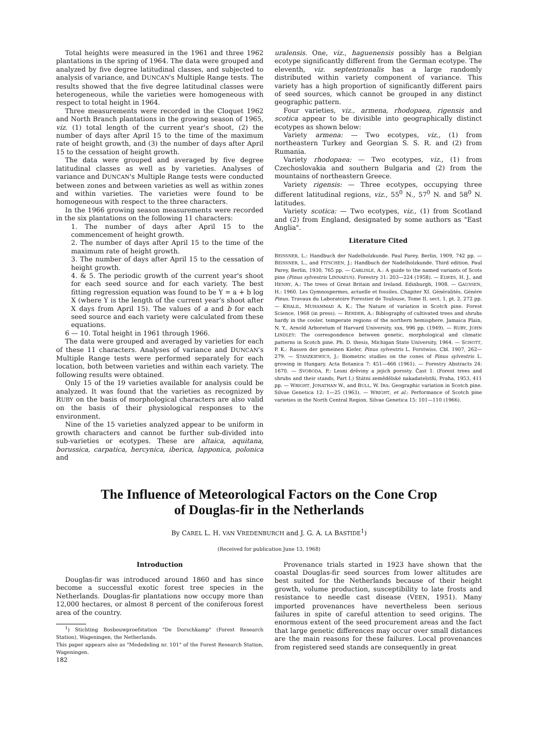Total heights were measured in the 1961 and three 1962 plantations in the spring of 1964. The data were grouped and analyzed by five degree latitudinal classes, and subjected to analysis of variance, and DUNCAN's Multiple Range tests. The results showed that the five degree latitudinal classes were heterogeneous, while the varieties were homogeneous with respect to total height in 1964.
Three measurements were recorded in the Cloquet 1962 and North Branch plantations in the growing season of 1965, viz. (1) total length of the current year's shoot, (2) the number of days after April 15 to the time of the maximum rate of height growth, and (3) the number of days after April 15 to the cessation of height growth.
The data were grouped and averaged by five degree latitudinal classes as well as by varieties. Analyses of variance and DUNCAN's Multiple Range tests were conducted between zones and between varieties as well as within zones and within varieties. The varieties were found to be homogeneous with respect to the three characters.
In the 1966 growing season measurements were recorded in the six plantations on the following 11 characters:
1. The number of days after April 15 to the commencement of height growth.
2. The number of days after April 15 to the time of the maximum rate of height growth.
3. The number of days after April 15 to the cessation of height growth.
4. & 5. The periodic growth of the current year's shoot for each seed source and for each variety. The best fitting regression equation was found to be Y = a + b log X (where Y is the length of the current year's shoot after X days from April 15). The values of a and b for each seed source and each variety were calculated from these equations.
6 — 10. Total height in 1961 through 1966.
The data were grouped and averaged by varieties for each of these 11 characters. Analyses of variance and DUNCAN's Multiple Range tests were performed separately for each location, both between varieties and within each variety. The following results were obtained.
Only 15 of the 19 varieties available for analysis could be analyzed. It was found that the varieties as recognized by RUBY on the basis of morphological characters are also valid on the basis of their physiological responses to the environment.
Nine of the 15 varieties analyzed appear to be uniform in growth characters and cannot be further sub-divided into sub-varieties or ecotypes. These are altaica, aquitana, borussica, carpatica, hercynica, iberica, lapponica, polonica and
uralensis. One, viz., haguenensis possibly has a Belgian ecotype significantly different from the German ecotype. The eleventh, viz. septentrionalis has a large randomly distributed within variety component of variance. This variety has a high proportion of significantly different pairs of seed sources, which cannot be grouped in any distinct geographic pattern.
Four varieties, viz., armena, rhodopaea, rigensis and scotica appear to be divisible into geographically distinct ecotypes as shown below:
Variety armena: — Two ecotypes, viz., (1) from northeastern Turkey and Georgian S. S. R. and (2) from Rumania.
Variety rhodopaea: — Two ecotypes, viz., (1) from Czechoslovakia and southern Bulgaria and (2) from the mountains of northeastern Greece.
Variety rigensis: — Three ecotypes, occupying three different latitudinal regions, viz., 55<sup>0</sup> N., 57<sup>0</sup> N. and 58<sup>0</sup> N. latitudes.
Variety scotica: — Two ecotypes, viz., (1) from Scotland and (2) from England, designated by some authors as "East Anglia".
Literature Cited
BEISSNER, L.: Handbuch der Nadelholzkunde. Paul Parey, Berlin, 1909, 742 pp. — BEISSNER, L., and FITSCHEN, J.: Handbuch der Nadelholzkunde. Third edition. Paul Parey, Berlin, 1930, 765 pp. — CARLISLE, A.: A guide to the named variants of Scots pine (Pinus sylvestris LINNAEUS). Forestry 31: 203—224 (1958). — ELWES, H. J., and HENRY, A.: The trees of Great Britain and Ireland. Edinburgh, 1908. — GAUSSEN, H.: 1960. Les Gymnospermes, actuelle et fossiles. Chapiter XI. Généralités. Génére Pinus. Travaux du Laboratoire Forestier de Toulouse, Tome II, sect. 1, pt. 2, 272 pp. — KHALIL, MUHAMMAD A. K.: The Nature of variation in Scotch pine. Forest Science, 1968 (in press). — REHDER, A.: Biblography of cultivated trees and shrubs hardy in the cooler, temperate regions of the northern hemisphere. Jamaica Plain, N. Y., Arnold Arboretum of Harvard University, xxx, 996 pp. (1949). — RUBY, JOHN LINDLEY: The correspondence between genetic, morphological and climatic patterns in Scotch pine. Ph. D. thesis, Michigan State University, 1964. — SCHOTT, P. K.: Rassen der gemeinen Kiefer, Pinus sylvestris L. Forstwiss. Cbl. 1907, 262—279. — STASZKIEWICS, J.: Biometric studies on the cones of Pinus sylvestris L. growing in Hungary. Acta Botanica 7: 451—466 (1961). — Forestry Abstracts 24: 1670. — SVOBODA, P.: Lesni drěviny a jejich porosty. Čast 1. (Forest trees and shrubs and their stands, Part I.) Státni zemědělské nakadatelstñi, Praha, 1953, 411 pp. — WRIGHT, JONATHAN W., and BULL, W. IRA: Geographic variation in Scotch pine. Silvae Genetica 12: 1—25 (1963). — WRIGHT, et al.: Performance of Scotch pine varieties in the North Central Region. Silvae Genetica 15: 101—110 (1966).
The Influence of Meteorological Factors on the Cone Crop
of Douglas-fir in the Netherlands
By CAREL L. H. VAN VREDENBURCH and J. G. A. LA BASTIDE<sup>1</sup>)
(Received for publication June 13, 1968)
Introduction
Douglas-fir was introduced around 1860 and has since become a successful exotic forest tree species in the Netherlands. Douglas-fir plantations now occupy more than 12,000 hectares, or almost 8 percent of the coniferous forest area of the country.
<sup>1</sup>) Stichting Bosbouwproefstation "De Dorschkamp" (Forest Research Station), Wageningen, the Netherlands.
This paper appears also as "Mededeling nr. 101" of the Forest Research Station, Wageningen.
182
Provenance trials started in 1923 have shown that the coastal Douglas-fir seed sources from lower altitudes are best suited for the Netherlands because of their height growth, volume production, susceptibility to late frosts and resistance to needle cast disease (VEEN, 1951). Many imported provenances have nevertheless been serious failures in spite of careful attention to seed origins. The enormous extent of the seed procurement areas and the fact that large genetic differences may occur over small distances are the main reasons for these failures. Local provenances from registered seed stands are consequently in great